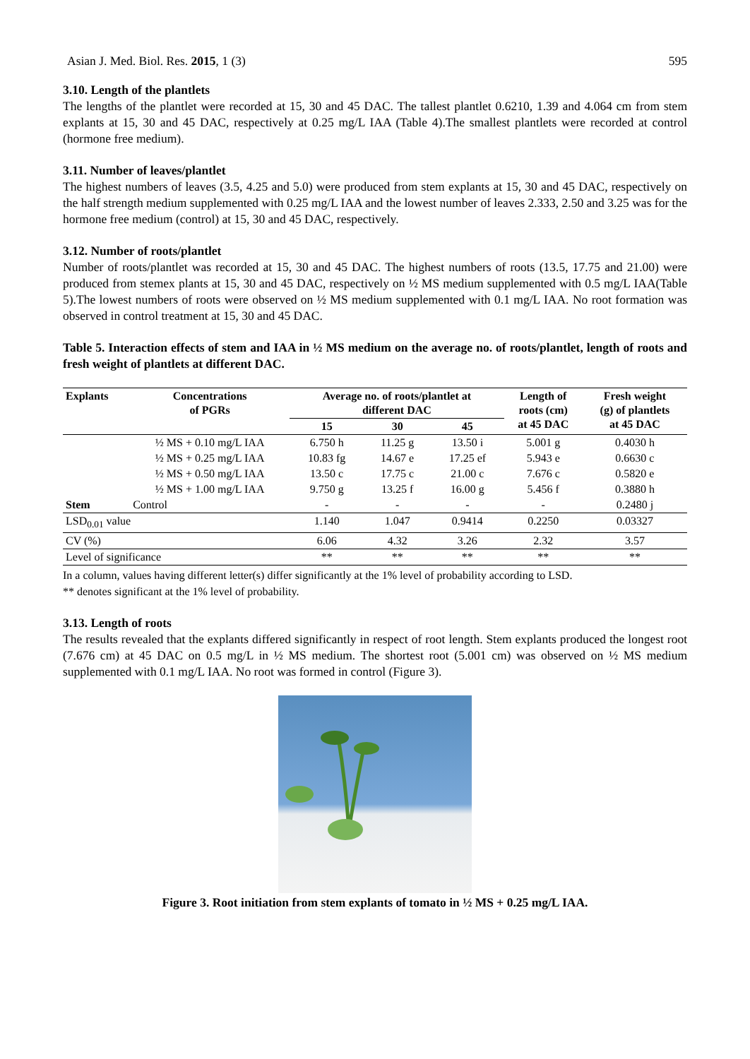Asian J. Med. Biol. Res. 2015, 1 (3) 595
3.10. Length of the plantlets
The lengths of the plantlet were recorded at 15, 30 and 45 DAC. The tallest plantlet 0.6210, 1.39 and 4.064 cm from stem explants at 15, 30 and 45 DAC, respectively at 0.25 mg/L IAA (Table 4).The smallest plantlets were recorded at control (hormone free medium).
3.11. Number of leaves/plantlet
The highest numbers of leaves (3.5, 4.25 and 5.0) were produced from stem explants at 15, 30 and 45 DAC, respectively on the half strength medium supplemented with 0.25 mg/L IAA and the lowest number of leaves 2.333, 2.50 and 3.25 was for the hormone free medium (control) at 15, 30 and 45 DAC, respectively.
3.12. Number of roots/plantlet
Number of roots/plantlet was recorded at 15, 30 and 45 DAC. The highest numbers of roots (13.5, 17.75 and 21.00) were produced from stemex plants at 15, 30 and 45 DAC, respectively on ½ MS medium supplemented with 0.5 mg/L IAA(Table 5).The lowest numbers of roots were observed on ½ MS medium supplemented with 0.1 mg/L IAA. No root formation was observed in control treatment at 15, 30 and 45 DAC.
Table 5. Interaction effects of stem and IAA in ½ MS medium on the average no. of roots/plantlet, length of roots and fresh weight of plantlets at different DAC.
| Explants | Concentrations of PGRs | Average no. of roots/plantlet at different DAC | | | Length of roots (cm) at 45 DAC | Fresh weight (g) of plantlets at 45 DAC |
| --- | --- | --- | --- | --- | --- | --- |
| | | 15 | 30 | 45 | | |
| | ½ MS + 0.10 mg/L IAA | 6.750 h | 11.25 g | 13.50 i | 5.001 g | 0.4030 h |
| | ½ MS + 0.25 mg/L IAA | 10.83 fg | 14.67 e | 17.25 ef | 5.943 e | 0.6630 c |
| | ½ MS + 0.50 mg/L IAA | 13.50 c | 17.75 c | 21.00 c | 7.676 c | 0.5820 e |
| | ½ MS + 1.00 mg/L IAA | 9.750 g | 13.25 f | 16.00 g | 5.456 f | 0.3880 h |
| Stem | Control | - | - | - | - | 0.2480 j |
| LSD<sub>0.01</sub> value | | 1.140 | 1.047 | 0.9414 | 0.2250 | 0.03327 |
| CV (%) | | 6.06 | 4.32 | 3.26 | 2.32 | 3.57 |
| Level of significance | | ** | ** | ** | ** | ** |
In a column, values having different letter(s) differ significantly at the 1% level of probability according to LSD.
** denotes significant at the 1% level of probability.
3.13. Length of roots
The results revealed that the explants differed significantly in respect of root length. Stem explants produced the longest root (7.676 cm) at 45 DAC on 0.5 mg/L in ½ MS medium. The shortest root (5.001 cm) was observed on ½ MS medium supplemented with 0.1 mg/L IAA. No root was formed in control (Figure 3).
Figure 3. Root initiation from stem explants of tomato in ½ MS + 0.25 mg/L IAA.